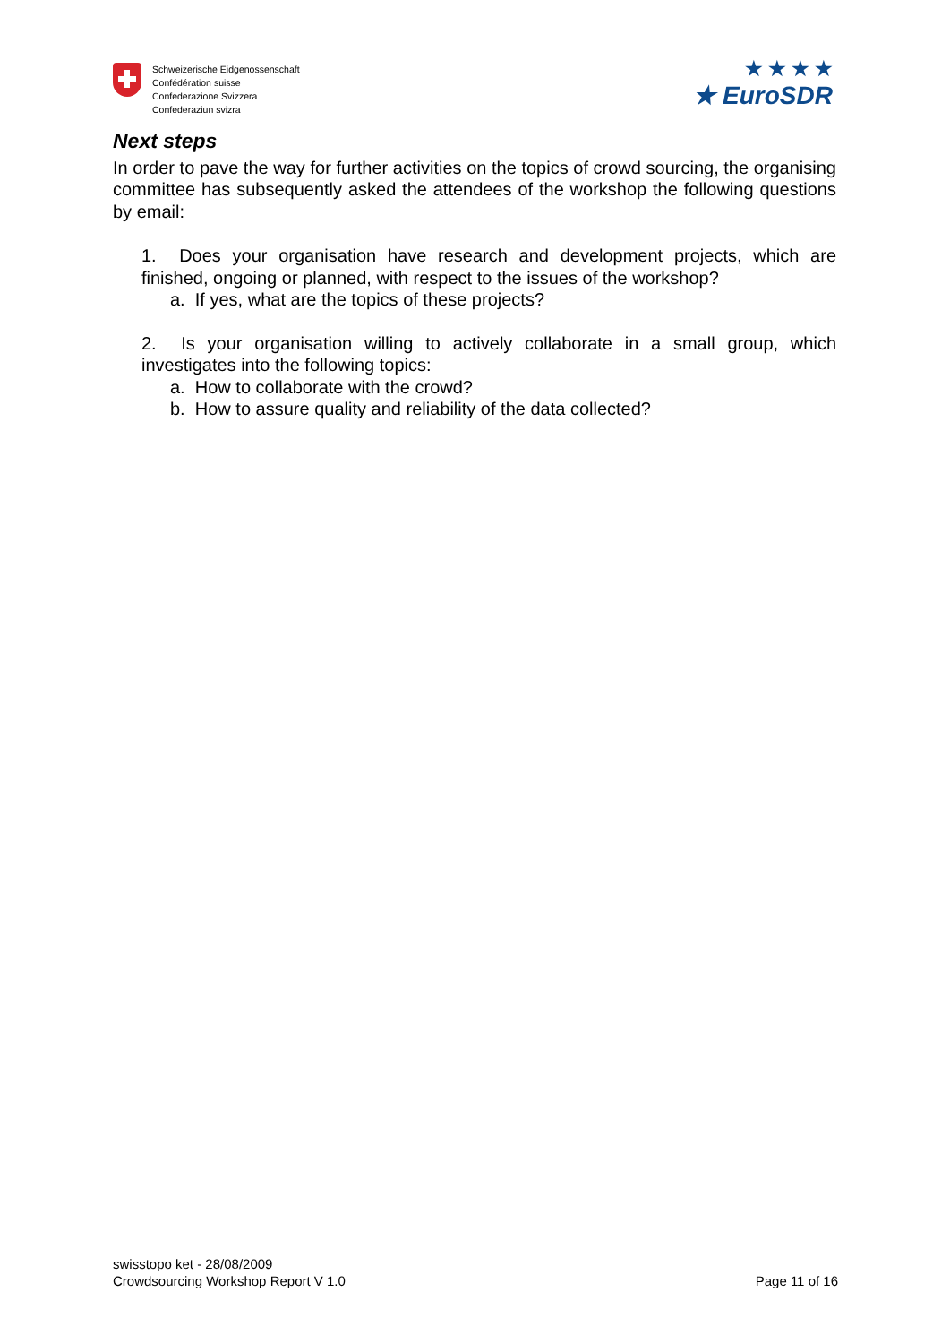Schweizerische Eidgenossenschaft
Confédération suisse
Confederazione Svizzera
Confederaziun svizra
★ ★ ★ ★
★ EuroSDR
Next steps
In order to pave the way for further activities on the topics of crowd sourcing, the organising committee has subsequently asked the attendees of the workshop the following questions by email:
1. Does your organisation have research and development projects, which are finished, ongoing or planned, with respect to the issues of the workshop?
a. If yes, what are the topics of these projects?
2. Is your organisation willing to actively collaborate in a small group, which investigates into the following topics:
a. How to collaborate with the crowd?
b. How to assure quality and reliability of the data collected?
swisstopo ket - 28/08/2009
Crowdsourcing Workshop Report V 1.0 Page 11 of 16